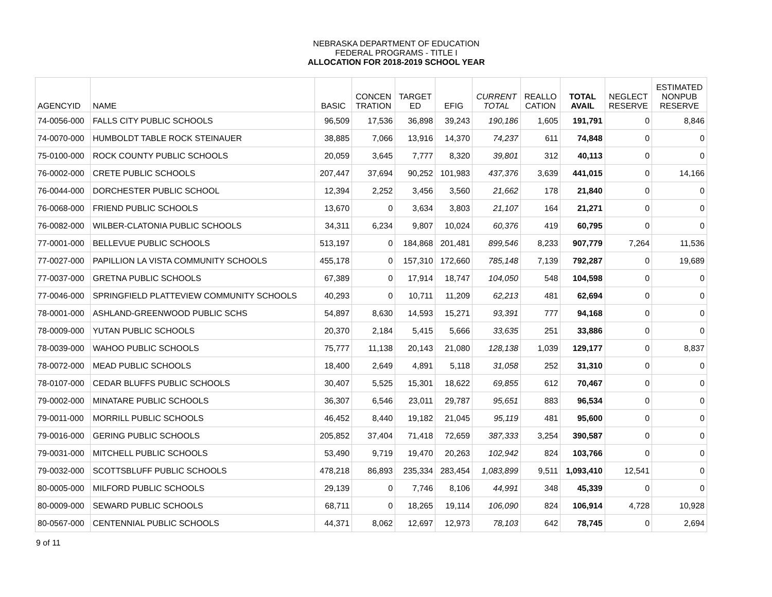NEBRASKA DEPARTMENT OF EDUCATION
FEDERAL PROGRAMS - TITLE I
ALLOCATION FOR 2018-2019 SCHOOL YEAR
| AGENCYID | NAME | BASIC | CONCEN TRATION | TARGET ED | EFIG | CURRENT TOTAL | REALLO CATION | TOTAL AVAIL | NEGLECT RESERVE | ESTIMATED NONPUB RESERVE |
| --- | --- | --- | --- | --- | --- | --- | --- | --- | --- | --- |
| 74-0056-000 | FALLS CITY PUBLIC SCHOOLS | 96,509 | 17,536 | 36,898 | 39,243 | 190,186 | 1,605 | 191,791 | 0 | 8,846 |
| 74-0070-000 | HUMBOLDT TABLE ROCK STEINAUER | 38,885 | 7,066 | 13,916 | 14,370 | 74,237 | 611 | 74,848 | 0 | 0 |
| 75-0100-000 | ROCK COUNTY PUBLIC SCHOOLS | 20,059 | 3,645 | 7,777 | 8,320 | 39,801 | 312 | 40,113 | 0 | 0 |
| 76-0002-000 | CRETE PUBLIC SCHOOLS | 207,447 | 37,694 | 90,252 | 101,983 | 437,376 | 3,639 | 441,015 | 0 | 14,166 |
| 76-0044-000 | DORCHESTER PUBLIC SCHOOL | 12,394 | 2,252 | 3,456 | 3,560 | 21,662 | 178 | 21,840 | 0 | 0 |
| 76-0068-000 | FRIEND PUBLIC SCHOOLS | 13,670 | 0 | 3,634 | 3,803 | 21,107 | 164 | 21,271 | 0 | 0 |
| 76-0082-000 | WILBER-CLATONIA PUBLIC SCHOOLS | 34,311 | 6,234 | 9,807 | 10,024 | 60,376 | 419 | 60,795 | 0 | 0 |
| 77-0001-000 | BELLEVUE PUBLIC SCHOOLS | 513,197 | 0 | 184,868 | 201,481 | 899,546 | 8,233 | 907,779 | 7,264 | 11,536 |
| 77-0027-000 | PAPILLION LA VISTA COMMUNITY SCHOOLS | 455,178 | 0 | 157,310 | 172,660 | 785,148 | 7,139 | 792,287 | 0 | 19,689 |
| 77-0037-000 | GRETNA PUBLIC SCHOOLS | 67,389 | 0 | 17,914 | 18,747 | 104,050 | 548 | 104,598 | 0 | 0 |
| 77-0046-000 | SPRINGFIELD PLATTEVIEW COMMUNITY SCHOOLS | 40,293 | 0 | 10,711 | 11,209 | 62,213 | 481 | 62,694 | 0 | 0 |
| 78-0001-000 | ASHLAND-GREENWOOD PUBLIC SCHS | 54,897 | 8,630 | 14,593 | 15,271 | 93,391 | 777 | 94,168 | 0 | 0 |
| 78-0009-000 | YUTAN PUBLIC SCHOOLS | 20,370 | 2,184 | 5,415 | 5,666 | 33,635 | 251 | 33,886 | 0 | 0 |
| 78-0039-000 | WAHOO PUBLIC SCHOOLS | 75,777 | 11,138 | 20,143 | 21,080 | 128,138 | 1,039 | 129,177 | 0 | 8,837 |
| 78-0072-000 | MEAD PUBLIC SCHOOLS | 18,400 | 2,649 | 4,891 | 5,118 | 31,058 | 252 | 31,310 | 0 | 0 |
| 78-0107-000 | CEDAR BLUFFS PUBLIC SCHOOLS | 30,407 | 5,525 | 15,301 | 18,622 | 69,855 | 612 | 70,467 | 0 | 0 |
| 79-0002-000 | MINATARE PUBLIC SCHOOLS | 36,307 | 6,546 | 23,011 | 29,787 | 95,651 | 883 | 96,534 | 0 | 0 |
| 79-0011-000 | MORRILL PUBLIC SCHOOLS | 46,452 | 8,440 | 19,182 | 21,045 | 95,119 | 481 | 95,600 | 0 | 0 |
| 79-0016-000 | GERING PUBLIC SCHOOLS | 205,852 | 37,404 | 71,418 | 72,659 | 387,333 | 3,254 | 390,587 | 0 | 0 |
| 79-0031-000 | MITCHELL PUBLIC SCHOOLS | 53,490 | 9,719 | 19,470 | 20,263 | 102,942 | 824 | 103,766 | 0 | 0 |
| 79-0032-000 | SCOTTSBLUFF PUBLIC SCHOOLS | 478,218 | 86,893 | 235,334 | 283,454 | 1,083,899 | 9,511 | 1,093,410 | 12,541 | 0 |
| 80-0005-000 | MILFORD PUBLIC SCHOOLS | 29,139 | 0 | 7,746 | 8,106 | 44,991 | 348 | 45,339 | 0 | 0 |
| 80-0009-000 | SEWARD PUBLIC SCHOOLS | 68,711 | 0 | 18,265 | 19,114 | 106,090 | 824 | 106,914 | 4,728 | 10,928 |
| 80-0567-000 | CENTENNIAL PUBLIC SCHOOLS | 44,371 | 8,062 | 12,697 | 12,973 | 78,103 | 642 | 78,745 | 0 | 2,694 |
9 of 11